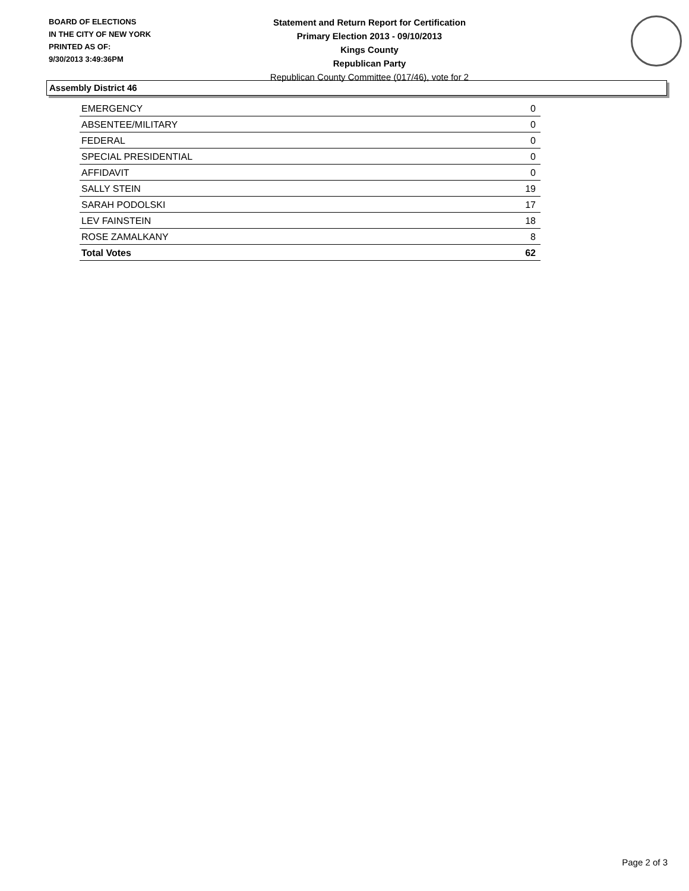BOARD OF ELECTIONS
IN THE CITY OF NEW YORK
PRINTED AS OF:
9/30/2013 3:49:36PM
Statement and Return Report for Certification
Primary Election 2013 - 09/10/2013
Kings County
Republican Party
Republican County Committee (017/46), vote for 2
Assembly District 46
| EMERGENCY | 0 |
| ABSENTEE/MILITARY | 0 |
| FEDERAL | 0 |
| SPECIAL PRESIDENTIAL | 0 |
| AFFIDAVIT | 0 |
| SALLY STEIN | 19 |
| SARAH PODOLSKI | 17 |
| LEV FAINSTEIN | 18 |
| ROSE ZAMALKANY | 8 |
| Total Votes | 62 |
Page 2 of 3